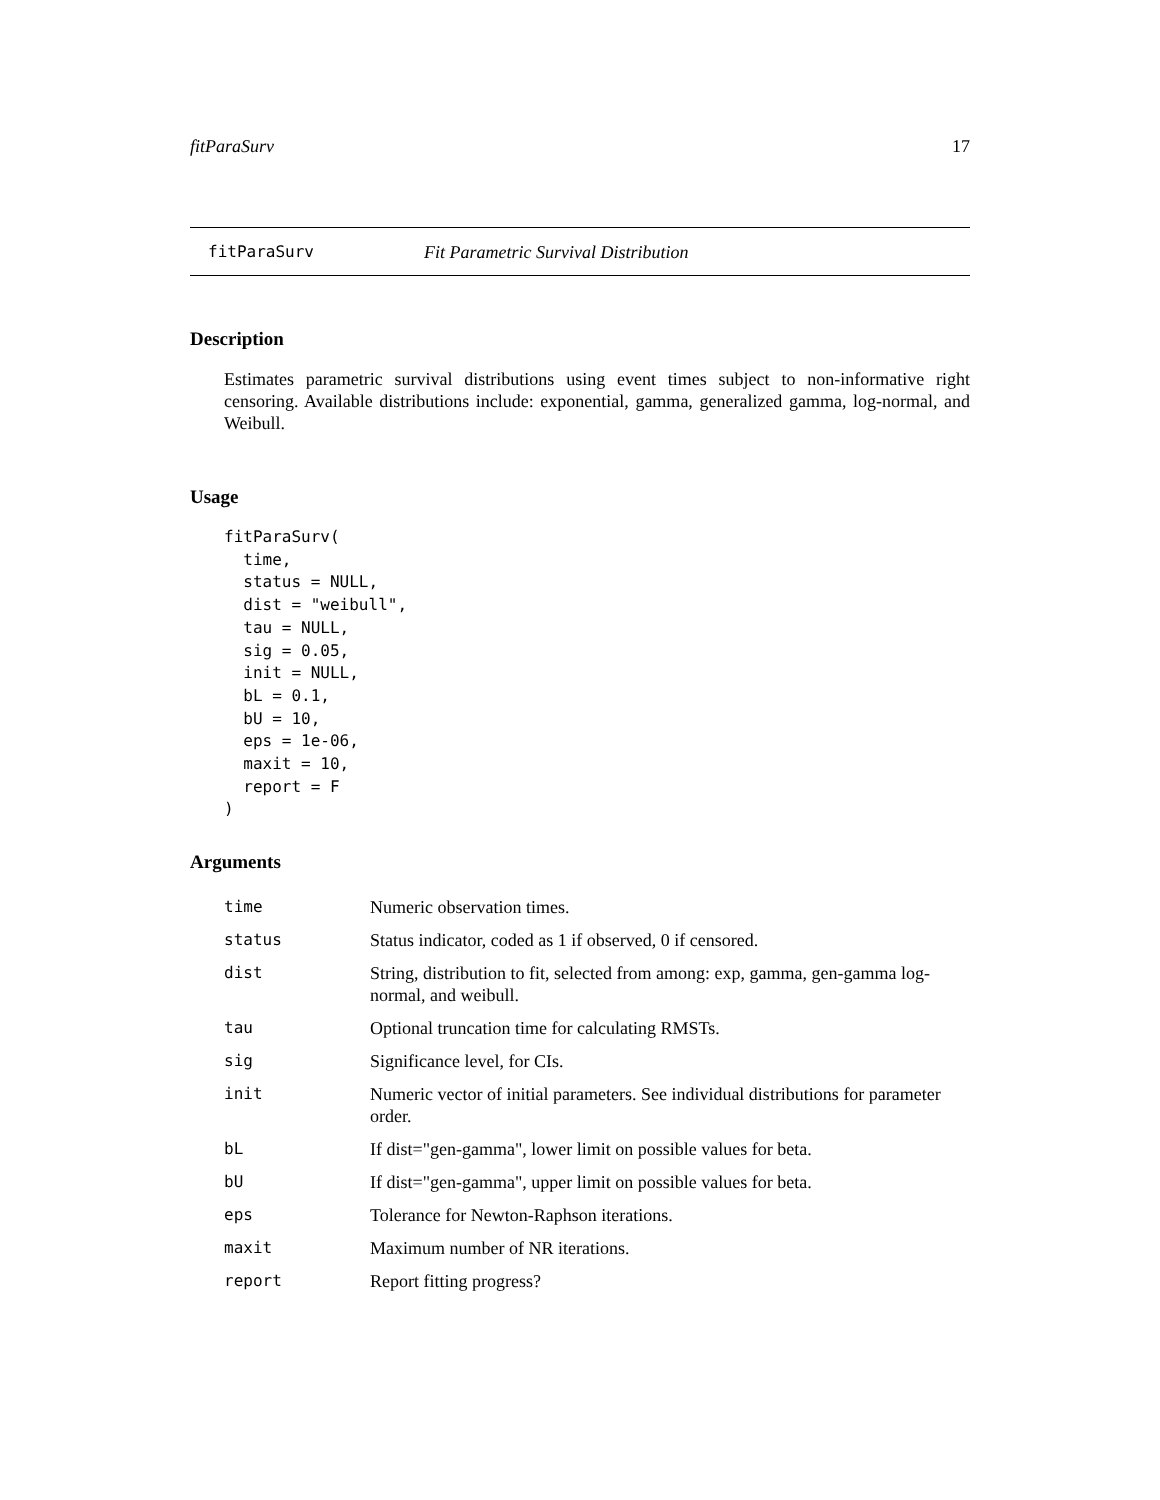fitParaSurv 17
fitParaSurv Fit Parametric Survival Distribution
Description
Estimates parametric survival distributions using event times subject to non-informative right censoring. Available distributions include: exponential, gamma, generalized gamma, log-normal, and Weibull.
Usage
fitParaSurv(
  time,
  status = NULL,
  dist = "weibull",
  tau = NULL,
  sig = 0.05,
  init = NULL,
  bL = 0.1,
  bU = 10,
  eps = 1e-06,
  maxit = 10,
  report = F
)
Arguments
| time | Numeric observation times. |
| status | Status indicator, coded as 1 if observed, 0 if censored. |
| dist | String, distribution to fit, selected from among: exp, gamma, gen-gamma log-normal, and weibull. |
| tau | Optional truncation time for calculating RMSTs. |
| sig | Significance level, for CIs. |
| init | Numeric vector of initial parameters. See individual distributions for parameter order. |
| bL | If dist="gen-gamma", lower limit on possible values for beta. |
| bU | If dist="gen-gamma", upper limit on possible values for beta. |
| eps | Tolerance for Newton-Raphson iterations. |
| maxit | Maximum number of NR iterations. |
| report | Report fitting progress? |